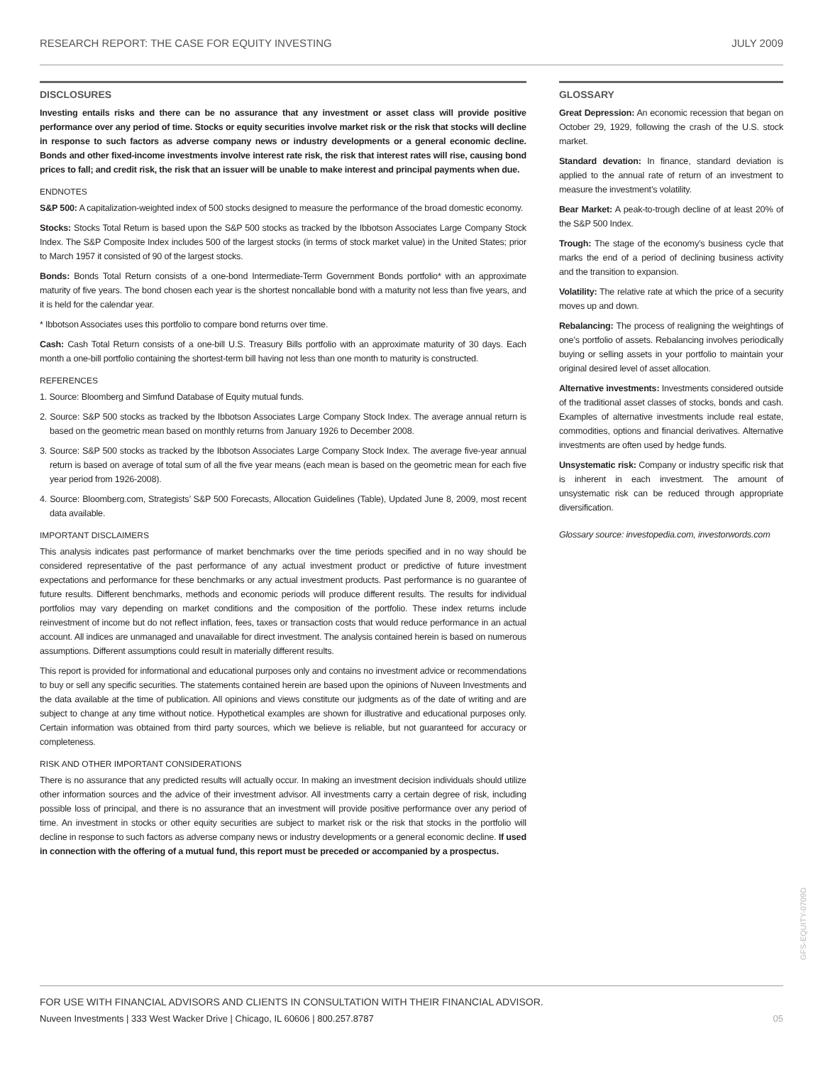RESEARCH REPORT: THE CASE FOR EQUITY INVESTING JULY 2009
DISCLOSURES
Investing entails risks and there can be no assurance that any investment or asset class will provide positive performance over any period of time. Stocks or equity securities involve market risk or the risk that stocks will decline in response to such factors as adverse company news or industry developments or a general economic decline. Bonds and other fixed-income investments involve interest rate risk, the risk that interest rates will rise, causing bond prices to fall; and credit risk, the risk that an issuer will be unable to make interest and principal payments when due.
ENDNOTES
S&P 500: A capitalization-weighted index of 500 stocks designed to measure the performance of the broad domestic economy.
Stocks: Stocks Total Return is based upon the S&P 500 stocks as tracked by the Ibbotson Associates Large Company Stock Index. The S&P Composite Index includes 500 of the largest stocks (in terms of stock market value) in the United States; prior to March 1957 it consisted of 90 of the largest stocks.
Bonds: Bonds Total Return consists of a one-bond Intermediate-Term Government Bonds portfolio* with an approximate maturity of five years. The bond chosen each year is the shortest noncallable bond with a maturity not less than five years, and it is held for the calendar year.
* Ibbotson Associates uses this portfolio to compare bond returns over time.
Cash: Cash Total Return consists of a one-bill U.S. Treasury Bills portfolio with an approximate maturity of 30 days. Each month a one-bill portfolio containing the shortest-term bill having not less than one month to maturity is constructed.
REFERENCES
1. Source: Bloomberg and Simfund Database of Equity mutual funds.
2. Source: S&P 500 stocks as tracked by the Ibbotson Associates Large Company Stock Index. The average annual return is based on the geometric mean based on monthly returns from January 1926 to December 2008.
3. Source: S&P 500 stocks as tracked by the Ibbotson Associates Large Company Stock Index. The average five-year annual return is based on average of total sum of all the five year means (each mean is based on the geometric mean for each five year period from 1926-2008).
4. Source: Bloomberg.com, Strategists’ S&P 500 Forecasts, Allocation Guidelines (Table), Updated June 8, 2009, most recent data available.
IMPORTANT DISCLAIMERS
This analysis indicates past performance of market benchmarks over the time periods specified and in no way should be considered representative of the past performance of any actual investment product or predictive of future investment expectations and performance for these benchmarks or any actual investment products. Past performance is no guarantee of future results. Different benchmarks, methods and economic periods will produce different results. The results for individual portfolios may vary depending on market conditions and the composition of the portfolio. These index returns include reinvestment of income but do not reflect inflation, fees, taxes or transaction costs that would reduce performance in an actual account. All indices are unmanaged and unavailable for direct investment. The analysis contained herein is based on numerous assumptions. Different assumptions could result in materially different results.
This report is provided for informational and educational purposes only and contains no investment advice or recommendations to buy or sell any specific securities. The statements contained herein are based upon the opinions of Nuveen Investments and the data available at the time of publication. All opinions and views constitute our judgments as of the date of writing and are subject to change at any time without notice. Hypothetical examples are shown for illustrative and educational purposes only. Certain information was obtained from third party sources, which we believe is reliable, but not guaranteed for accuracy or completeness.
RISK AND OTHER IMPORTANT CONSIDERATIONS
There is no assurance that any predicted results will actually occur. In making an investment decision individuals should utilize other information sources and the advice of their investment advisor. All investments carry a certain degree of risk, including possible loss of principal, and there is no assurance that an investment will provide positive performance over any period of time. An investment in stocks or other equity securities are subject to market risk or the risk that stocks in the portfolio will decline in response to such factors as adverse company news or industry developments or a general economic decline. If used in connection with the offering of a mutual fund, this report must be preceded or accompanied by a prospectus.
GLOSSARY
Great Depression: An economic recession that began on October 29, 1929, following the crash of the U.S. stock market.
Standard devation: In finance, standard deviation is applied to the annual rate of return of an investment to measure the investment’s volatility.
Bear Market: A peak-to-trough decline of at least 20% of the S&P 500 Index.
Trough: The stage of the economy’s business cycle that marks the end of a period of declining business activity and the transition to expansion.
Volatility: The relative rate at which the price of a security moves up and down.
Rebalancing: The process of realigning the weightings of one’s portfolio of assets. Rebalancing involves periodically buying or selling assets in your portfolio to maintain your original desired level of asset allocation.
Alternative investments: Investments considered outside of the traditional asset classes of stocks, bonds and cash. Examples of alternative investments include real estate, commodities, options and financial derivatives. Alternative investments are often used by hedge funds.
Unsystematic risk: Company or industry specific risk that is inherent in each investment. The amount of unsystematic risk can be reduced through appropriate diversification.
Glossary source: investopedia.com, investorwords.com
GFS-EQUITY-0709D
FOR USE WITH FINANCIAL ADVISORS AND CLIENTS IN CONSULTATION WITH THEIR FINANCIAL ADVISOR.
Nuveen Investments | 333 West Wacker Drive | Chicago, IL 60606 | 800.257.8787 05